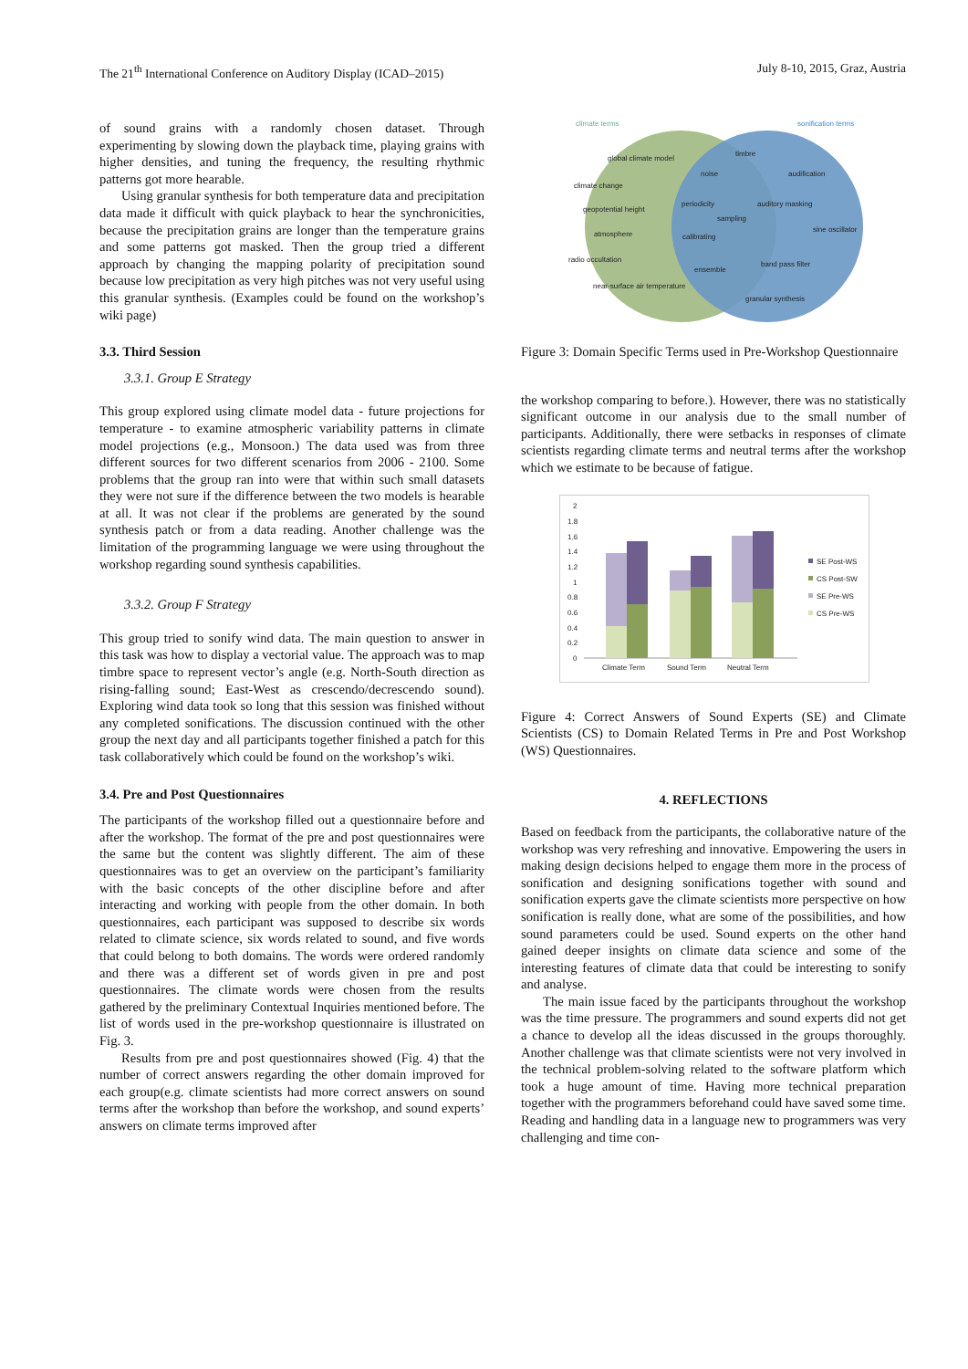The 21<sup>th</sup> International Conference on Auditory Display (ICAD–2015) July 8-10, 2015, Graz, Austria
of sound grains with a randomly chosen dataset. Through experimenting by slowing down the playback time, playing grains with higher densities, and tuning the frequency, the resulting rhythmic patterns got more hearable.
Using granular synthesis for both temperature data and precipitation data made it difficult with quick playback to hear the synchronicities, because the precipitation grains are longer than the temperature grains and some patterns got masked. Then the group tried a different approach by changing the mapping polarity of precipitation sound because low precipitation as very high pitches was not very useful using this granular synthesis. (Examples could be found on the workshop’s wiki page)
3.3. Third Session
3.3.1. Group E Strategy
This group explored using climate model data - future projections for temperature - to examine atmospheric variability patterns in climate model projections (e.g., Monsoon.) The data used was from three different sources for two different scenarios from 2006 - 2100. Some problems that the group ran into were that within such small datasets they were not sure if the difference between the two models is hearable at all. It was not clear if the problems are generated by the sound synthesis patch or from a data reading. Another challenge was the limitation of the programming language we were using throughout the workshop regarding sound synthesis capabilities.
3.3.2. Group F Strategy
This group tried to sonify wind data. The main question to answer in this task was how to display a vectorial value. The approach was to map timbre space to represent vector’s angle (e.g. North-South direction as rising-falling sound; East-West as crescendo/decrescendo sound). Exploring wind data took so long that this session was finished without any completed sonifications. The discussion continued with the other group the next day and all participants together finished a patch for this task collaboratively which could be found on the workshop’s wiki.
3.4. Pre and Post Questionnaires
The participants of the workshop filled out a questionnaire before and after the workshop. The format of the pre and post questionnaires were the same but the content was slightly different. The aim of these questionnaires was to get an overview on the participant’s familiarity with the basic concepts of the other discipline before and after interacting and working with people from the other domain. In both questionnaires, each participant was supposed to describe six words related to climate science, six words related to sound, and five words that could belong to both domains. The words were ordered randomly and there was a different set of words given in pre and post questionnaires. The climate words were chosen from the results gathered by the preliminary Contextual Inquiries mentioned before. The list of words used in the pre-workshop questionnaire is illustrated on Fig. 3.
Results from pre and post questionnaires showed (Fig. 4) that the number of correct answers regarding the other domain improved for each group(e.g. climate scientists had more correct answers on sound terms after the workshop than before the workshop, and sound experts’ answers on climate terms improved after
climate terms
sonification terms
global climate model
timbre
noise
audification
climate change
geopotential height
periodicity
auditory masking
sampling
atmosphere
calibrating
sine oscillator
radio occultation
ensemble
band pass filter
near-surface air temperature
granular synthesis
Figure 3: Domain Specific Terms used in Pre-Workshop Questionnaire
the workshop comparing to before.). However, there was no statistically significant outcome in our analysis due to the small number of participants. Additionally, there were setbacks in responses of climate scientists regarding climate terms and neutral terms after the workshop which we estimate to be because of fatigue.
2
1.8
1.6
1.4
1.2
1
0.8
0.6
0.4
0.2
0
Climate Term
Sound Term
Neutral Term
SE Post-WS
CS Post-SW
SE Pre-WS
CS Pre-WS
Figure 4: Correct Answers of Sound Experts (SE) and Climate Scientists (CS) to Domain Related Terms in Pre and Post Workshop (WS) Questionnaires.
4. REFLECTIONS
Based on feedback from the participants, the collaborative nature of the workshop was very refreshing and innovative. Empowering the users in making design decisions helped to engage them more in the process of sonification and designing sonifications together with sound and sonification experts gave the climate scientists more perspective on how sonification is really done, what are some of the possibilities, and how sound parameters could be used. Sound experts on the other hand gained deeper insights on climate data science and some of the interesting features of climate data that could be interesting to sonify and analyse.
The main issue faced by the participants throughout the workshop was the time pressure. The programmers and sound experts did not get a chance to develop all the ideas discussed in the groups thoroughly. Another challenge was that climate scientists were not very involved in the technical problem-solving related to the software platform which took a huge amount of time. Having more technical preparation together with the programmers beforehand could have saved some time. Reading and handling data in a language new to programmers was very challenging and time con-